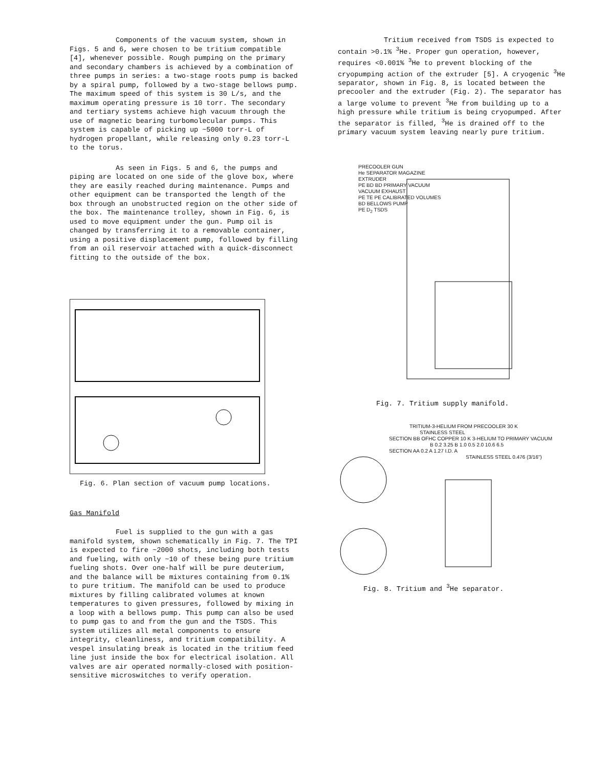Components of the vacuum system, shown in Figs. 5 and 6, were chosen to be tritium compatible [4], whenever possible. Rough pumping on the primary and secondary chambers is achieved by a combination of three pumps in series: a two-stage roots pump is backed by a spiral pump, followed by a two-stage bellows pump. The maximum speed of this system is 30 L/s, and the maximum operating pressure is 10 torr. The secondary and tertiary systems achieve high vacuum through the use of magnetic bearing turbomolecular pumps. This system is capable of picking up ~5000 torr-L of hydrogen propellant, while releasing only 0.23 torr-L to the torus.
As seen in Figs. 5 and 6, the pumps and piping are located on one side of the glove box, where they are easily reached during maintenance. Pumps and other equipment can be transported the length of the box through an unobstructed region on the other side of the box. The maintenance trolley, shown in Fig. 6, is used to move equipment under the gun. Pump oil is changed by transferring it to a removable container, using a positive displacement pump, followed by filling from an oil reservoir attached with a quick-disconnect fitting to the outside of the box.
Fig. 6. Plan section of vacuum pump locations.
Gas Manifold
Fuel is supplied to the gun with a gas manifold system, shown schematically in Fig. 7. The TPI is expected to fire ~2000 shots, including both tests and fueling, with only ~10 of these being pure tritium fueling shots. Over one-half will be pure deuterium, and the balance will be mixtures containing from 0.1% to pure tritium. The manifold can be used to produce mixtures by filling calibrated volumes at known temperatures to given pressures, followed by mixing in a loop with a bellows pump. This pump can also be used to pump gas to and from the gun and the TSDS. This system utilizes all metal components to ensure integrity, cleanliness, and tritium compatibility. A vespel insulating break is located in the tritium feed line just inside the box for electrical isolation. All valves are air operated normally-closed with position-sensitive microswitches to verify operation.
Tritium received from TSDS is expected to contain >0.1% <sup>3</sup>He. Proper gun operation, however, requires <0.001% <sup>3</sup>He to prevent blocking of the cryopumping action of the extruder [5]. A cryogenic <sup>3</sup>He separator, shown in Fig. 8, is located between the precooler and the extruder (Fig. 2). The separator has a large volume to prevent <sup>3</sup>He from building up to a high pressure while tritium is being cryopumped. After the separator is filled, <sup>3</sup>He is drained off to the primary vacuum system leaving nearly pure tritium.
PRECOOLER GUN
He SEPARATOR MAGAZINE
EXTRUDER
PE BD BD PRIMARY VACUUM
VACUUM EXHAUST
PE TE PE CALIBRATED VOLUMES
BD BELLOWS PUMP
PE D<sub>2</sub> TSDS
Fig. 7. Tritium supply manifold.
TRITIUM-3-HELIUM FROM PRECOOLER 30 K
STAINLESS STEEL
SECTION BB OFHC COPPER 10 K 3-HELIUM TO PRIMARY VACUUM
B 0.2 3.25 B 1.0 0.5 2.0 10.6 6.5
SECTION AA 0.2 A 1.27 I.D. A
STAINLESS STEEL 0.476 (3/16")
Fig. 8. Tritium and <sup>3</sup>He separator.